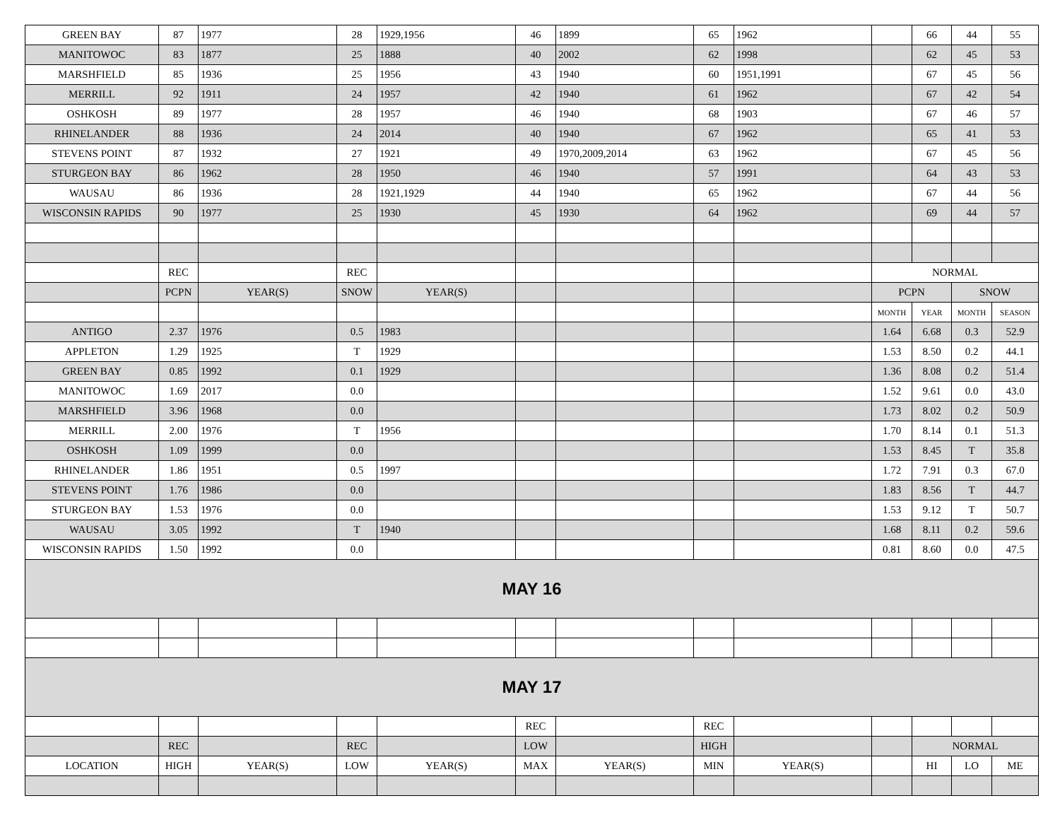| GREEN BAY | 87 | 1977 | 28 | 1929,1956 | 46 | 1899 | 65 | 1962 | | 66 | 44 | 55 |
| MANITOWOC | 83 | 1877 | 25 | 1888 | 40 | 2002 | 62 | 1998 | | 62 | 45 | 53 |
| MARSHFIELD | 85 | 1936 | 25 | 1956 | 43 | 1940 | 60 | 1951,1991 | | 67 | 45 | 56 |
| MERRILL | 92 | 1911 | 24 | 1957 | 42 | 1940 | 61 | 1962 | | 67 | 42 | 54 |
| OSHKOSH | 89 | 1977 | 28 | 1957 | 46 | 1940 | 68 | 1903 | | 67 | 46 | 57 |
| RHINELANDER | 88 | 1936 | 24 | 2014 | 40 | 1940 | 67 | 1962 | | 65 | 41 | 53 |
| STEVENS POINT | 87 | 1932 | 27 | 1921 | 49 | 1970,2009,2014 | 63 | 1962 | | 67 | 45 | 56 |
| STURGEON BAY | 86 | 1962 | 28 | 1950 | 46 | 1940 | 57 | 1991 | | 64 | 43 | 53 |
| WAUSAU | 86 | 1936 | 28 | 1921,1929 | 44 | 1940 | 65 | 1962 | | 67 | 44 | 56 |
| WISCONSIN RAPIDS | 90 | 1977 | 25 | 1930 | 45 | 1930 | 64 | 1962 | | 69 | 44 | 57 |
| | REC | | REC | | | | | | NORMAL | | | |
| | PCPN | YEAR(S) | SNOW | YEAR(S) | | | | | PCPN | | SNOW | |
| | | | | | | | | | MONTH | YEAR | MONTH | SEASON |
| ANTIGO | 2.37 | 1976 | 0.5 | 1983 | | | | | 1.64 | 6.68 | 0.3 | 52.9 |
| APPLETON | 1.29 | 1925 | T | 1929 | | | | | 1.53 | 8.50 | 0.2 | 44.1 |
| GREEN BAY | 0.85 | 1992 | 0.1 | 1929 | | | | | 1.36 | 8.08 | 0.2 | 51.4 |
| MANITOWOC | 1.69 | 2017 | 0.0 | | | | | | 1.52 | 9.61 | 0.0 | 43.0 |
| MARSHFIELD | 3.96 | 1968 | 0.0 | | | | | | 1.73 | 8.02 | 0.2 | 50.9 |
| MERRILL | 2.00 | 1976 | T | 1956 | | | | | 1.70 | 8.14 | 0.1 | 51.3 |
| OSHKOSH | 1.09 | 1999 | 0.0 | | | | | | 1.53 | 8.45 | T | 35.8 |
| RHINELANDER | 1.86 | 1951 | 0.5 | 1997 | | | | | 1.72 | 7.91 | 0.3 | 67.0 |
| STEVENS POINT | 1.76 | 1986 | 0.0 | | | | | | 1.83 | 8.56 | T | 44.7 |
| STURGEON BAY | 1.53 | 1976 | 0.0 | | | | | | 1.53 | 9.12 | T | 50.7 |
| WAUSAU | 3.05 | 1992 | T | 1940 | | | | | 1.68 | 8.11 | 0.2 | 59.6 |
| WISCONSIN RAPIDS | 1.50 | 1992 | 0.0 | | | | | | 0.81 | 8.60 | 0.0 | 47.5 |
| MAY 16 | | | | | | | | | | | | |
| MAY 17 | | | | | | | | | | | | |
| | | | | | REC | | REC | | | | | |
| | REC | | REC | | LOW | | HIGH | | | NORMAL | | |
| LOCATION | HIGH | YEAR(S) | LOW | YEAR(S) | MAX | YEAR(S) | MIN | YEAR(S) | | HI | LO | ME |